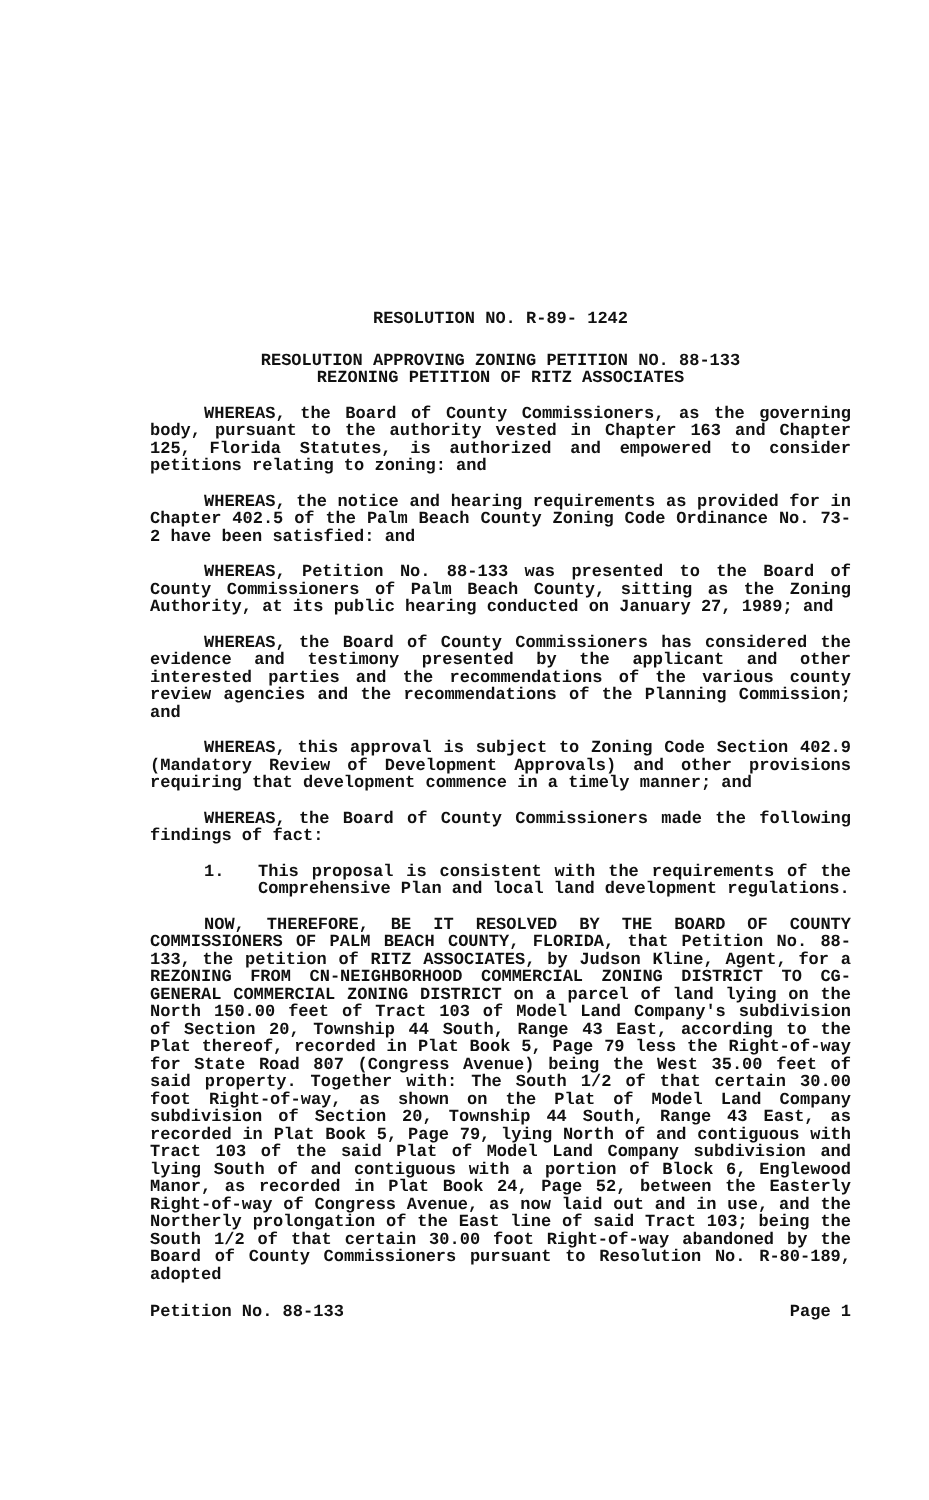RESOLUTION NO. R-89- 1242
RESOLUTION APPROVING ZONING PETITION NO. 88-133
REZONING PETITION OF RITZ ASSOCIATES
WHEREAS, the Board of County Commissioners, as the governing body, pursuant to the authority vested in Chapter 163 and Chapter 125, Florida Statutes, is authorized and empowered to consider petitions relating to zoning: and
WHEREAS, the notice and hearing requirements as provided for in Chapter 402.5 of the Palm Beach County Zoning Code Ordinance No. 73-2 have been satisfied: and
WHEREAS, Petition No. 88-133 was presented to the Board of County Commissioners of Palm Beach County, sitting as the Zoning Authority, at its public hearing conducted on January 27, 1989; and
WHEREAS, the Board of County Commissioners has considered the evidence and testimony presented by the applicant and other interested parties and the recommendations of the various county review agencies and the recommendations of the Planning Commission; and
WHEREAS, this approval is subject to Zoning Code Section 402.9 (Mandatory Review of Development Approvals) and other provisions requiring that development commence in a timely manner; and
WHEREAS, the Board of County Commissioners made the following findings of fact:
1. This proposal is consistent with the requirements of the Comprehensive Plan and local land development regulations.
NOW, THEREFORE, BE IT RESOLVED BY THE BOARD OF COUNTY COMMISSIONERS OF PALM BEACH COUNTY, FLORIDA, that Petition No. 88-133, the petition of RITZ ASSOCIATES, by Judson Kline, Agent, for a REZONING FROM CN-NEIGHBORHOOD COMMERCIAL ZONING DISTRICT TO CG-GENERAL COMMERCIAL ZONING DISTRICT on a parcel of land lying on the North 150.00 feet of Tract 103 of Model Land Company's subdivision of Section 20, Township 44 South, Range 43 East, according to the Plat thereof, recorded in Plat Book 5, Page 79 less the Right-of-way for State Road 807 (Congress Avenue) being the West 35.00 feet of said property. Together with: The South 1/2 of that certain 30.00 foot Right-of-way, as shown on the Plat of Model Land Company subdivision of Section 20, Township 44 South, Range 43 East, as recorded in Plat Book 5, Page 79, lying North of and contiguous with Tract 103 of the said Plat of Model Land Company subdivision and lying South of and contiguous with a portion of Block 6, Englewood Manor, as recorded in Plat Book 24, Page 52, between the Easterly Right-of-way of Congress Avenue, as now laid out and in use, and the Northerly prolongation of the East line of said Tract 103; being the South 1/2 of that certain 30.00 foot Right-of-way abandoned by the Board of County Commissioners pursuant to Resolution No. R-80-189, adopted
Petition No. 88-133 Page 1